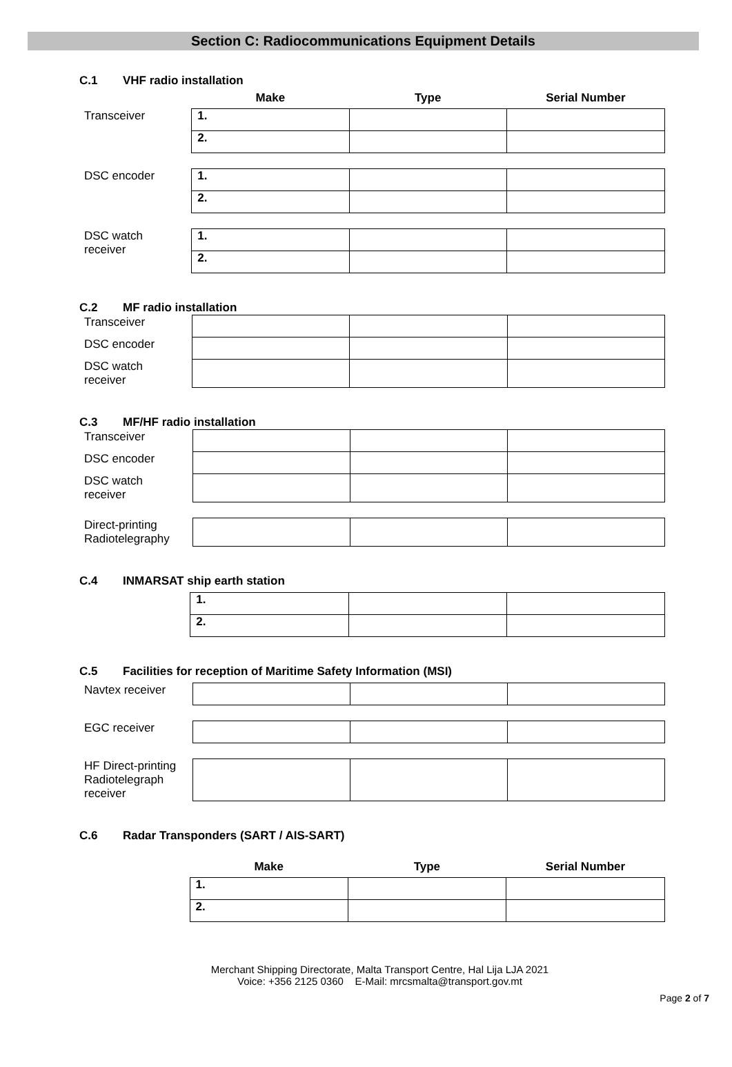Section C: Radiocommunications Equipment Details
C.1 VHF radio installation
| | Make | Type | Serial Number |
| --- | --- | --- | --- |
| Transceiver | 1. | | |
| | 2. | | |
| DSC encoder | 1. | | |
| | 2. | | |
| DSC watch receiver | 1. | | |
| | 2. | | |
C.2 MF radio installation
| Transceiver | | | |
| DSC encoder | | | |
| DSC watch receiver | | | |
C.3 MF/HF radio installation
| Transceiver | | | |
| DSC encoder | | | |
| DSC watch receiver | | | |
| Direct-printing Radiotelegraphy | | | |
C.4 INMARSAT ship earth station
| | 1. | | |
| | 2. | | |
C.5 Facilities for reception of Maritime Safety Information (MSI)
| Navtex receiver | | | |
| EGC receiver | | | |
| HF Direct-printing Radiotelegraph receiver | | | |
C.6 Radar Transponders (SART / AIS-SART)
| | Make | Type | Serial Number |
| --- | --- | --- | --- |
| | 1. | | |
| | 2. | | |
Merchant Shipping Directorate, Malta Transport Centre, Hal Lija LJA 2021
Voice: +356 2125 0360 E-Mail: mrcsmalta@transport.gov.mt
Page 2 of 7